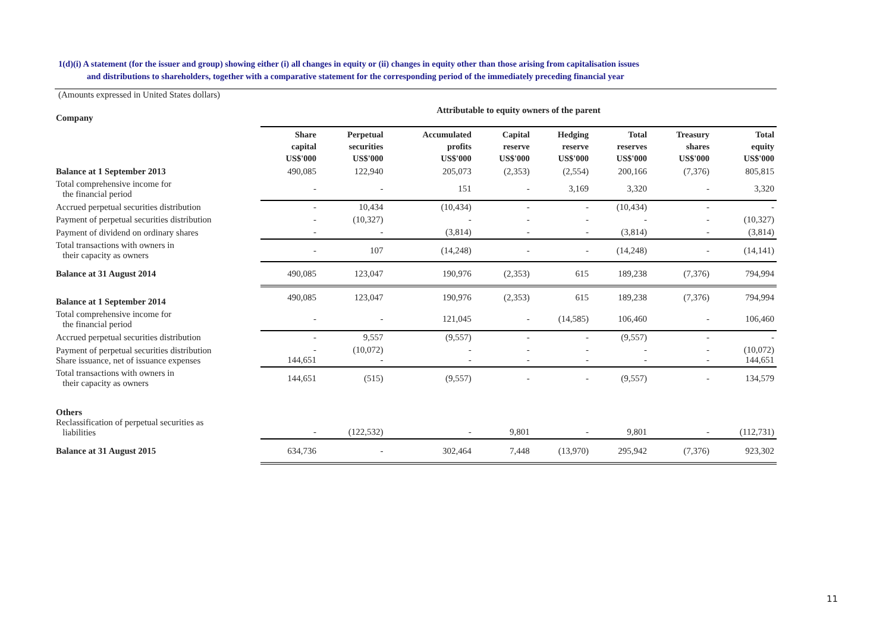1(d)(i) A statement (for the issuer and group) showing either (i) all changes in equity or (ii) changes in equity other than those arising from capitalisation issues
and distributions to shareholders, together with a comparative statement for the corresponding period of the immediately preceding financial year
(Amounts expressed in United States dollars)
| Company | Attributable to equity owners of the parent | | | | | | | |
| | Share capital US$'000 | Perpetual securities US$'000 | Accumulated profits US$'000 | Capital reserve US$'000 | Hedging reserve US$'000 | Total reserves US$'000 | Treasury shares US$'000 | Total equity US$'000 |
| Balance at 1 September 2013 | 490,085 | 122,940 | 205,073 | (2,353) | (2,554) | 200,166 | (7,376) | 805,815 |
| Total comprehensive income for the financial period | - | - | 151 | - | 3,169 | 3,320 | - | 3,320 |
| Accrued perpetual securities distribution | - | 10,434 | (10,434) | - | - | (10,434) | - | - |
| Payment of perpetual securities distribution | - | (10,327) | - | - | - | - | - | (10,327) |
| Payment of dividend on ordinary shares | - | - | (3,814) | - | - | (3,814) | - | (3,814) |
| Total transactions with owners in their capacity as owners | - | 107 | (14,248) | - | - | (14,248) | - | (14,141) |
| Balance at 31 August 2014 | 490,085 | 123,047 | 190,976 | (2,353) | 615 | 189,238 | (7,376) | 794,994 |
| Balance at 1 September 2014 | 490,085 | 123,047 | 190,976 | (2,353) | 615 | 189,238 | (7,376) | 794,994 |
| Total comprehensive income for the financial period | - | - | 121,045 | - | (14,585) | 106,460 | - | 106,460 |
| Accrued perpetual securities distribution | - | 9,557 | (9,557) | - | - | (9,557) | - | - |
| Payment of perpetual securities distribution Share issuance, net of issuance expenses | - 144,651 | (10,072) - | - - | - - | - - | - - | - - | (10,072) 144,651 |
| Total transactions with owners in their capacity as owners | 144,651 | (515) | (9,557) | - | - | (9,557) | - | 134,579 |
| Others Reclassification of perpetual securities as liabilities | - | (122,532) | - | 9,801 | - | 9,801 | - | (112,731) |
| Balance at 31 August 2015 | 634,736 | - | 302,464 | 7,448 | (13,970) | 295,942 | (7,376) | 923,302 |
11